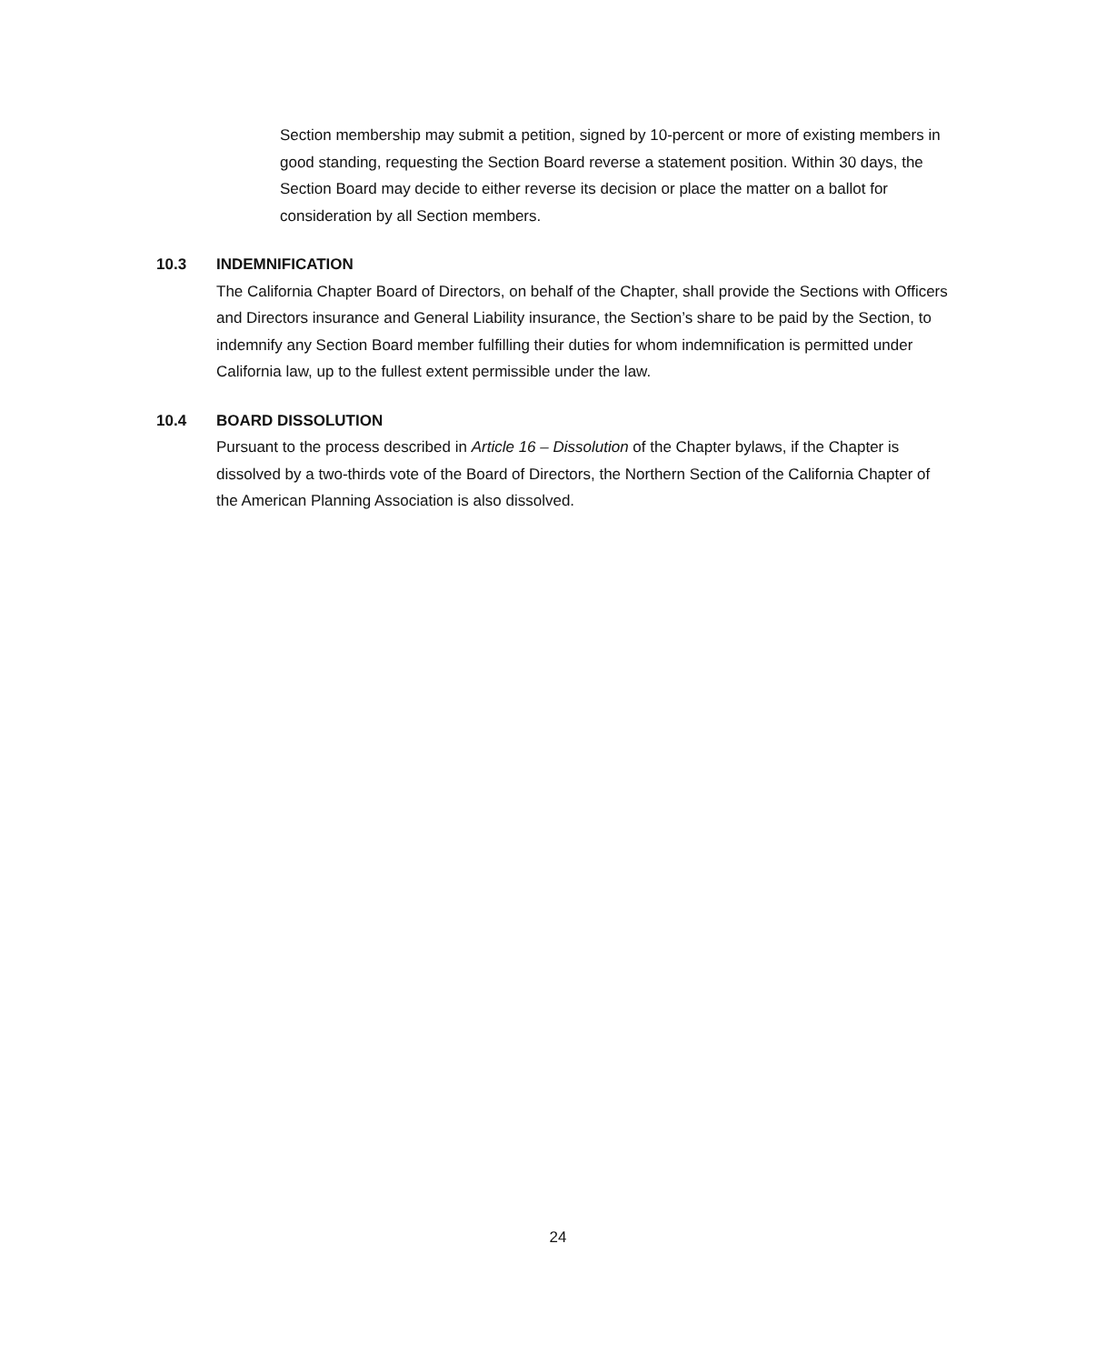Section membership may submit a petition, signed by 10-percent or more of existing members in good standing, requesting the Section Board reverse a statement position. Within 30 days, the Section Board may decide to either reverse its decision or place the matter on a ballot for consideration by all Section members.
10.3 INDEMNIFICATION
The California Chapter Board of Directors, on behalf of the Chapter, shall provide the Sections with Officers and Directors insurance and General Liability insurance, the Section’s share to be paid by the Section, to indemnify any Section Board member fulfilling their duties for whom indemnification is permitted under California law, up to the fullest extent permissible under the law.
10.4 BOARD DISSOLUTION
Pursuant to the process described in Article 16 – Dissolution of the Chapter bylaws, if the Chapter is dissolved by a two-thirds vote of the Board of Directors, the Northern Section of the California Chapter of the American Planning Association is also dissolved.
24